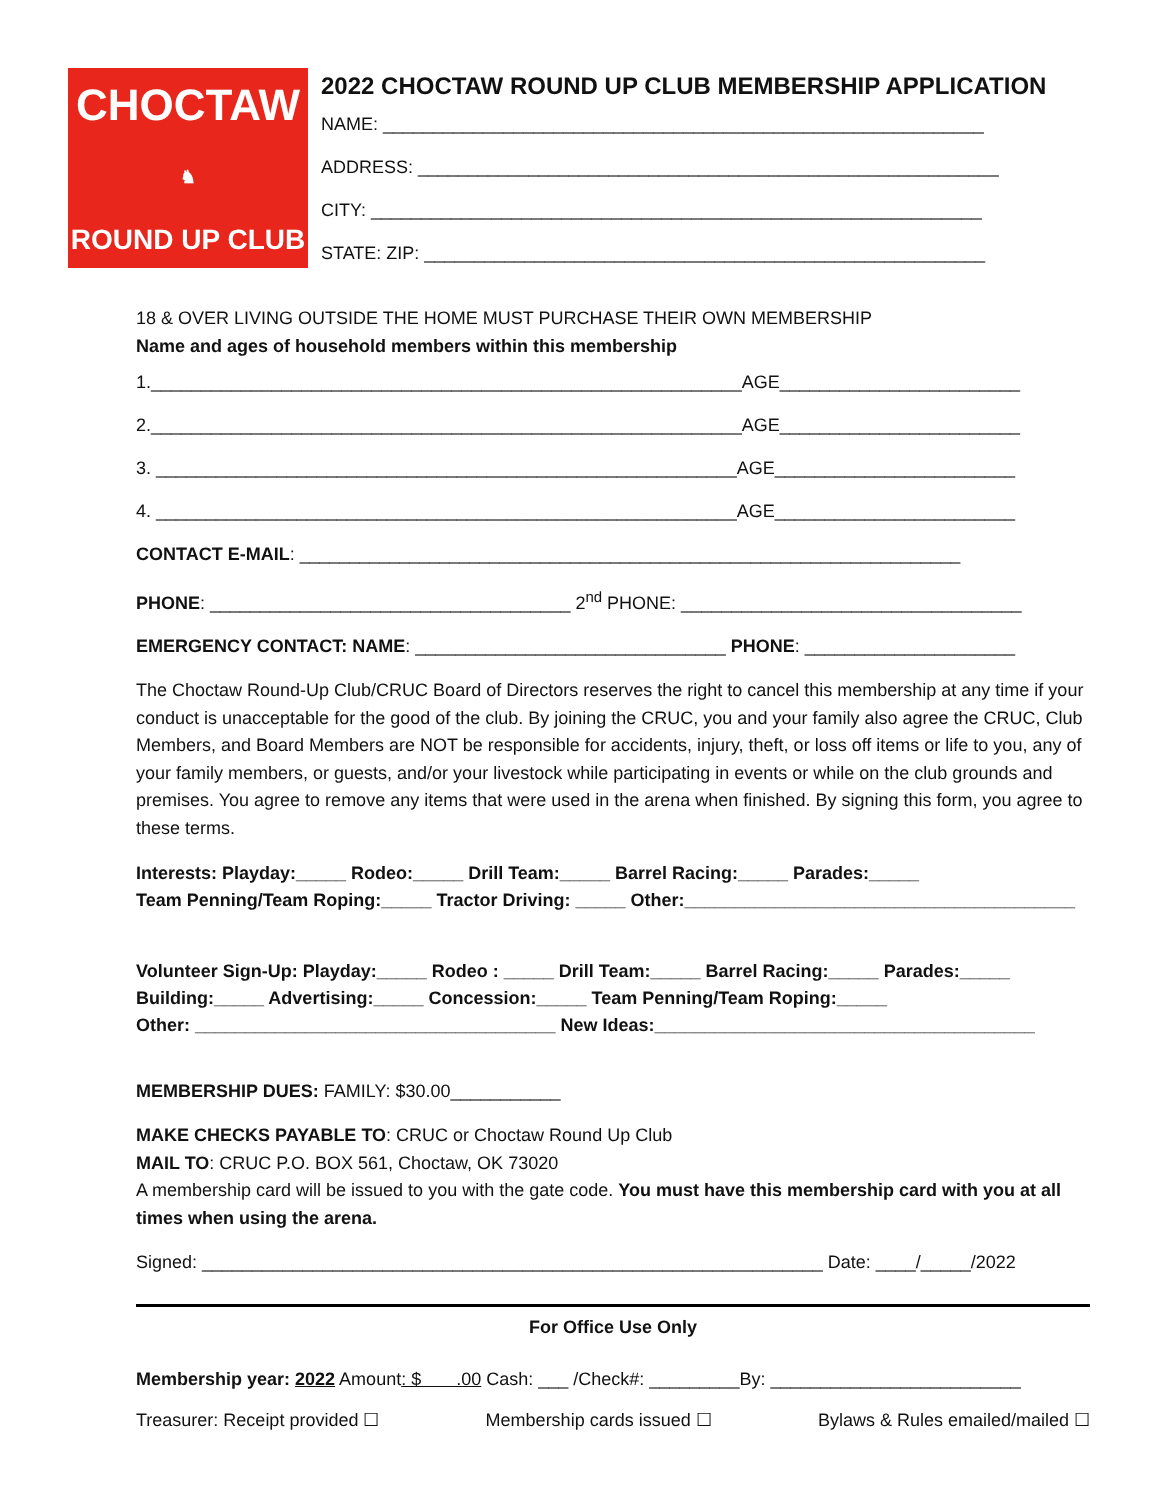CHOCTAW
♞
ROUND UP CLUB
2022 CHOCTAW ROUND UP CLUB MEMBERSHIP APPLICATION
NAME: ____________________________________________________________
ADDRESS: __________________________________________________________
CITY: _____________________________________________________________
STATE: ZIP: ________________________________________________________
18 & OVER LIVING OUTSIDE THE HOME MUST PURCHASE THEIR OWN MEMBERSHIP
Name and ages of household members within this membership
1.___________________________________________________________AGE________________________
2.___________________________________________________________AGE________________________
3. __________________________________________________________AGE________________________
4. __________________________________________________________AGE________________________
CONTACT E-MAIL: __________________________________________________________________
PHONE: ____________________________________ 2<sup>nd</sup> PHONE: __________________________________
EMERGENCY CONTACT: NAME: _______________________________ PHONE: _____________________
The Choctaw Round-Up Club/CRUC Board of Directors reserves the right to cancel this membership at any time if your conduct is unacceptable for the good of the club. By joining the CRUC, you and your family also agree the CRUC, Club Members, and Board Members are NOT be responsible for accidents, injury, theft, or loss off items or life to you, any of your family members, or guests, and/or your livestock while participating in events or while on the club grounds and premises. You agree to remove any items that were used in the arena when finished. By signing this form, you agree to these terms.
Interests: Playday:_____ Rodeo:_____ Drill Team:_____ Barrel Racing:_____ Parades:_____
Team Penning/Team Roping:_____ Tractor Driving: _____ Other:_______________________________________
Volunteer Sign-Up: Playday:_____ Rodeo : _____ Drill Team:_____ Barrel Racing:_____ Parades:_____
Building:_____ Advertising:_____ Concession:_____ Team Penning/Team Roping:_____
Other: ____________________________________ New Ideas:______________________________________
MEMBERSHIP DUES: FAMILY: $30.00___________
MAKE CHECKS PAYABLE TO: CRUC or Choctaw Round Up Club
MAIL TO: CRUC P.O. BOX 561, Choctaw, OK 73020
A membership card will be issued to you with the gate code. You must have this membership card with you at all times when using the arena.
Signed: ______________________________________________________________ Date: ____/_____/2022
For Office Use Only
Membership year: 2022 Amount: $ .00 Cash: ___ /Check#: _________By: _________________________
Treasurer: Receipt provided ☐ Membership cards issued ☐ Bylaws & Rules emailed/mailed ☐